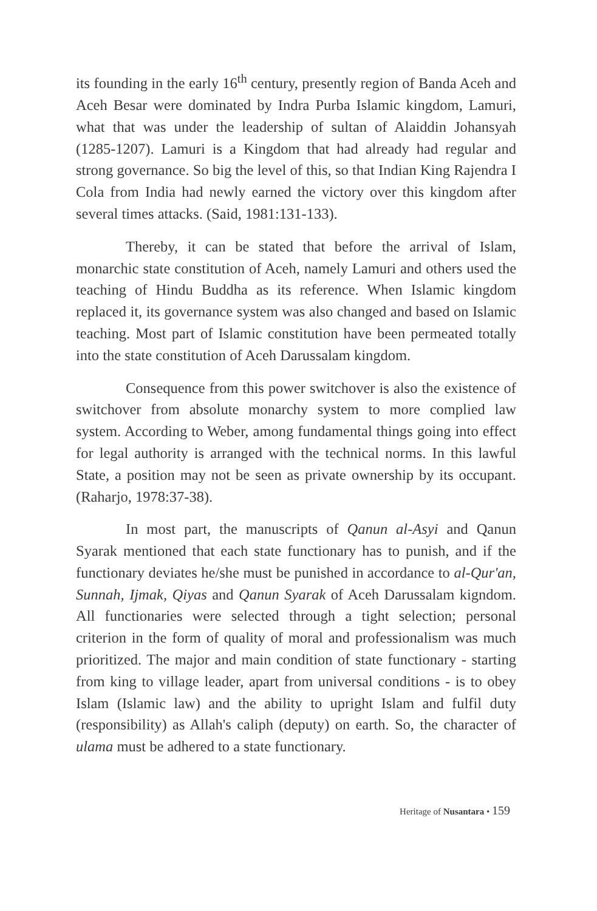its founding in the early 16<sup>th</sup> century, presently region of Banda Aceh and Aceh Besar were dominated by Indra Purba Islamic kingdom, Lamuri, what that was under the leadership of sultan of Alaiddin Johansyah (1285-1207). Lamuri is a Kingdom that had already had regular and strong governance. So big the level of this, so that Indian King Rajendra I Cola from India had newly earned the victory over this kingdom after several times attacks. (Said, 1981:131-133).
Thereby, it can be stated that before the arrival of Islam, monarchic state constitution of Aceh, namely Lamuri and others used the teaching of Hindu Buddha as its reference. When Islamic kingdom replaced it, its governance system was also changed and based on Islamic teaching. Most part of Islamic constitution have been permeated totally into the state constitution of Aceh Darussalam kingdom.
Consequence from this power switchover is also the existence of switchover from absolute monarchy system to more complied law system. According to Weber, among fundamental things going into effect for legal authority is arranged with the technical norms. In this lawful State, a position may not be seen as private ownership by its occupant. (Raharjo, 1978:37-38).
In most part, the manuscripts of Qanun al-Asyi and Qanun Syarak mentioned that each state functionary has to punish, and if the functionary deviates he/she must be punished in accordance to al-Qur'an, Sunnah, Ijmak, Qiyas and Qanun Syarak of Aceh Darussalam kigndom. All functionaries were selected through a tight selection; personal criterion in the form of quality of moral and professionalism was much prioritized. The major and main condition of state functionary - starting from king to village leader, apart from universal conditions - is to obey Islam (Islamic law) and the ability to upright Islam and fulfil duty (responsibility) as Allah's caliph (deputy) on earth. So, the character of ulama must be adhered to a state functionary.
Heritage of Nusantara • 159